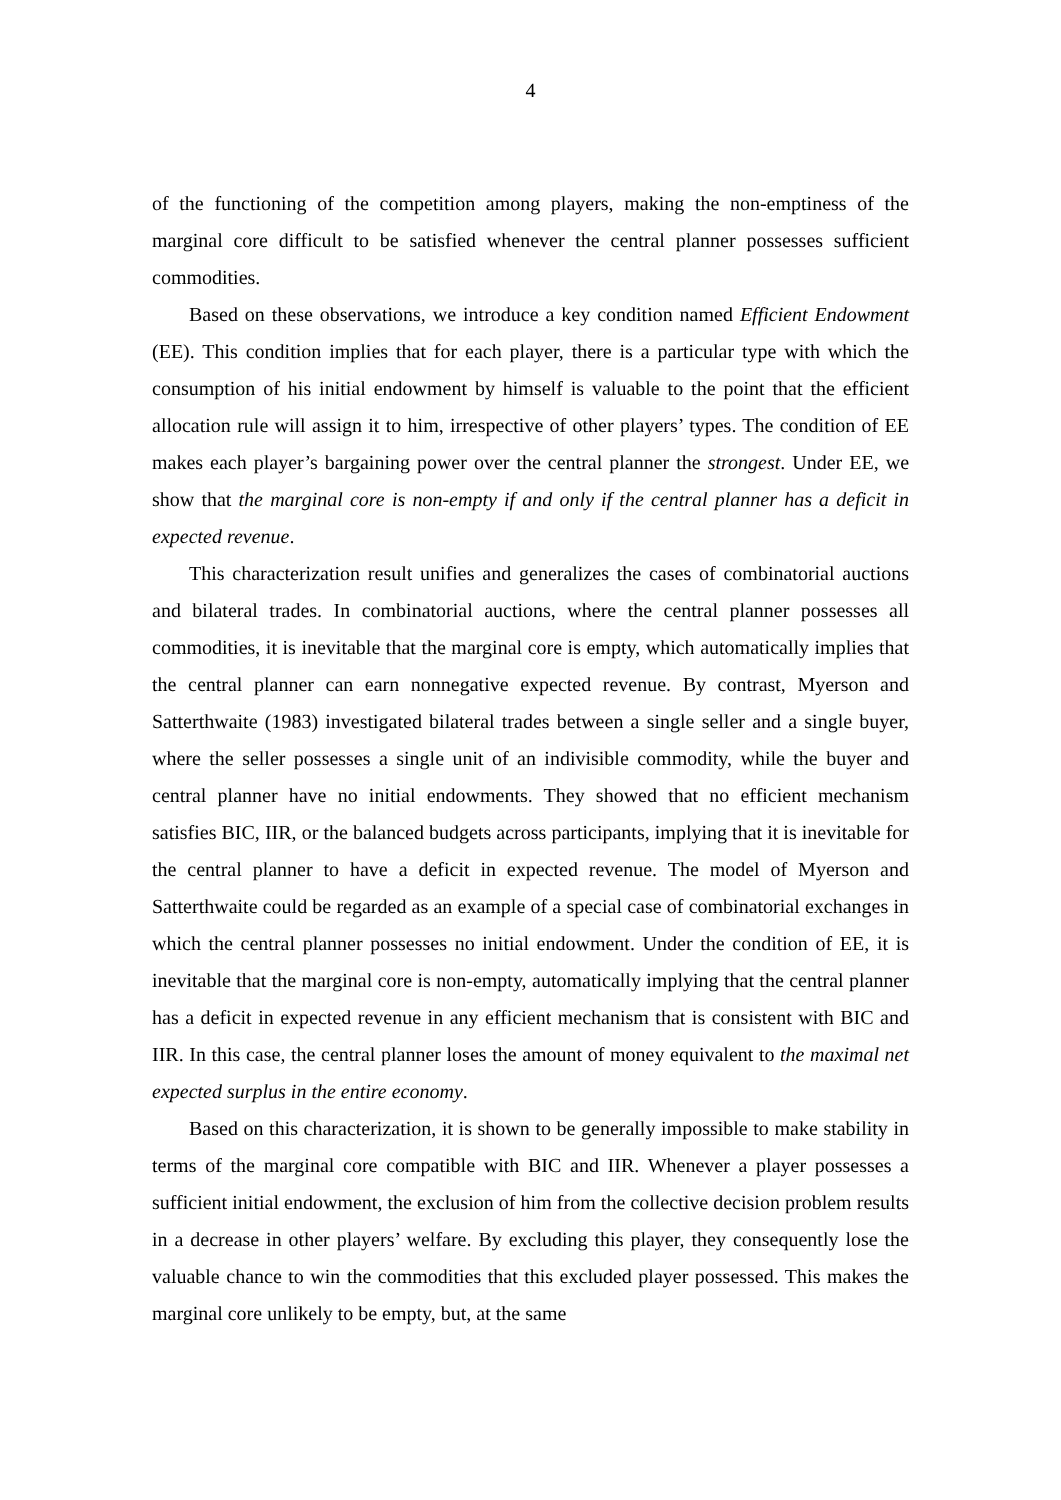4
of the functioning of the competition among players, making the non-emptiness of the marginal core difficult to be satisfied whenever the central planner possesses sufficient commodities.
Based on these observations, we introduce a key condition named Efficient Endowment (EE). This condition implies that for each player, there is a particular type with which the consumption of his initial endowment by himself is valuable to the point that the efficient allocation rule will assign it to him, irrespective of other players’ types. The condition of EE makes each player’s bargaining power over the central planner the strongest. Under EE, we show that the marginal core is non-empty if and only if the central planner has a deficit in expected revenue.
This characterization result unifies and generalizes the cases of combinatorial auctions and bilateral trades. In combinatorial auctions, where the central planner possesses all commodities, it is inevitable that the marginal core is empty, which automatically implies that the central planner can earn nonnegative expected revenue. By contrast, Myerson and Satterthwaite (1983) investigated bilateral trades between a single seller and a single buyer, where the seller possesses a single unit of an indivisible commodity, while the buyer and central planner have no initial endowments. They showed that no efficient mechanism satisfies BIC, IIR, or the balanced budgets across participants, implying that it is inevitable for the central planner to have a deficit in expected revenue. The model of Myerson and Satterthwaite could be regarded as an example of a special case of combinatorial exchanges in which the central planner possesses no initial endowment. Under the condition of EE, it is inevitable that the marginal core is non-empty, automatically implying that the central planner has a deficit in expected revenue in any efficient mechanism that is consistent with BIC and IIR. In this case, the central planner loses the amount of money equivalent to the maximal net expected surplus in the entire economy.
Based on this characterization, it is shown to be generally impossible to make stability in terms of the marginal core compatible with BIC and IIR. Whenever a player possesses a sufficient initial endowment, the exclusion of him from the collective decision problem results in a decrease in other players’ welfare. By excluding this player, they consequently lose the valuable chance to win the commodities that this excluded player possessed. This makes the marginal core unlikely to be empty, but, at the same